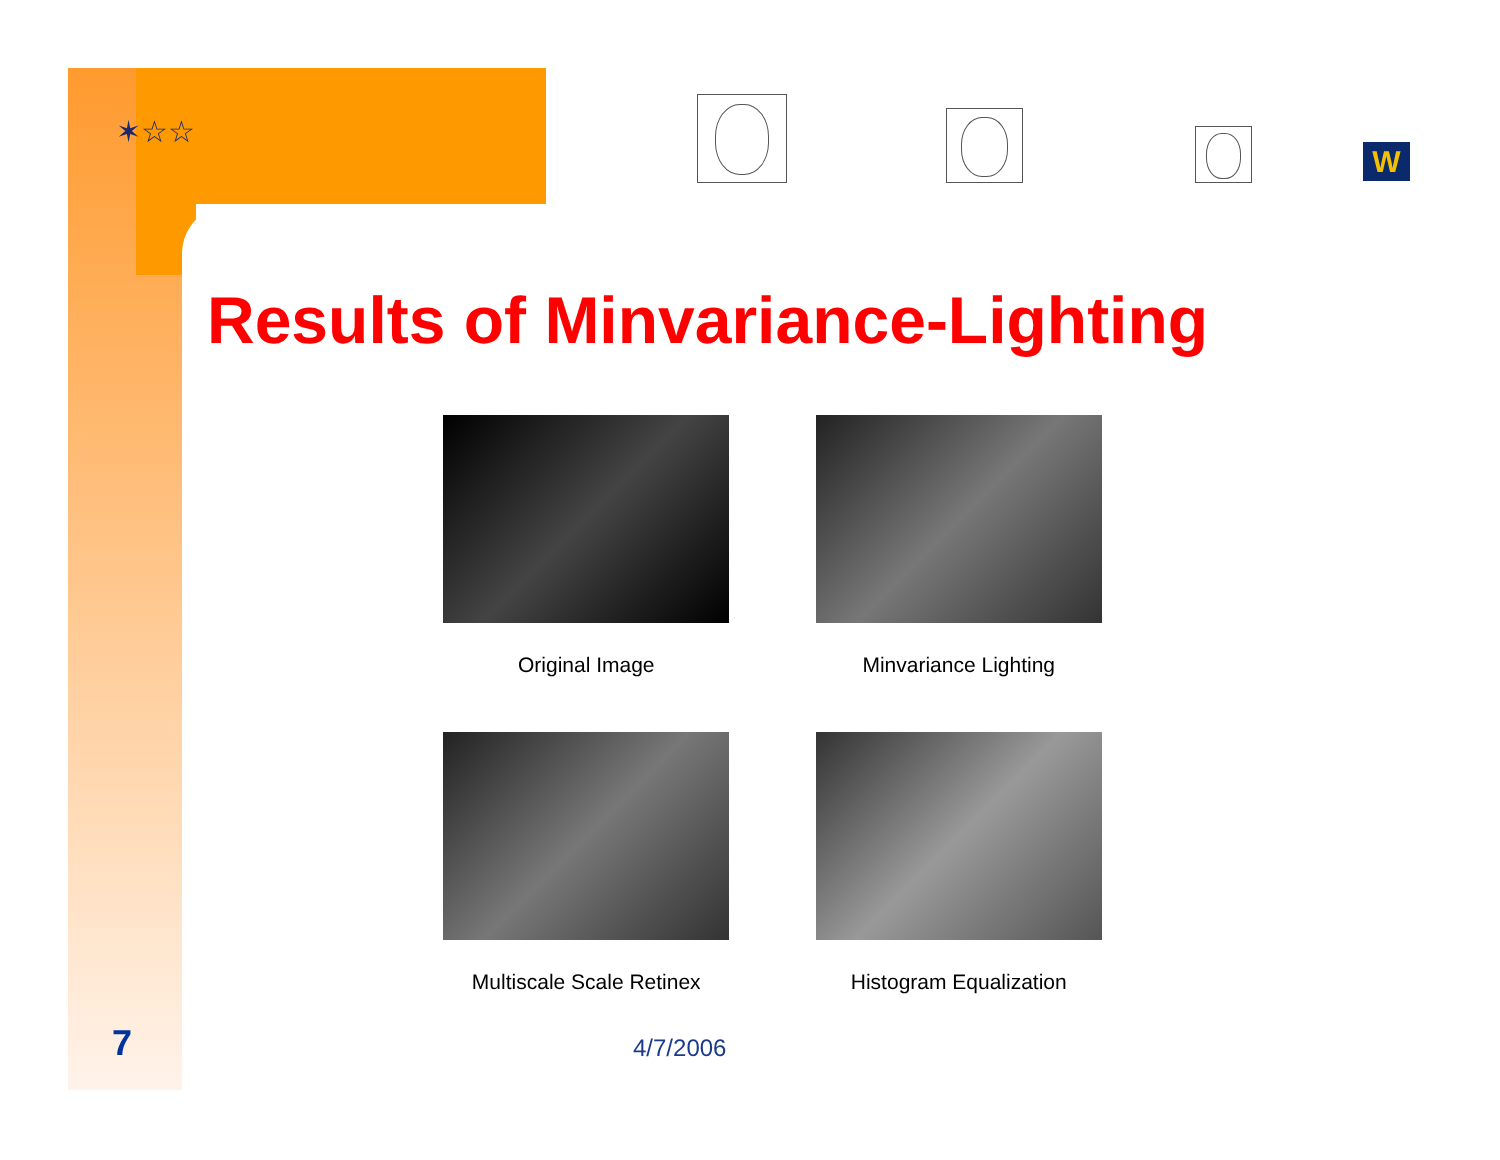✶☆☆
W
Results of Minvariance-Lighting
Original Image
Minvariance Lighting
Multiscale Scale Retinex
Histogram Equalization
7 4/7/2006